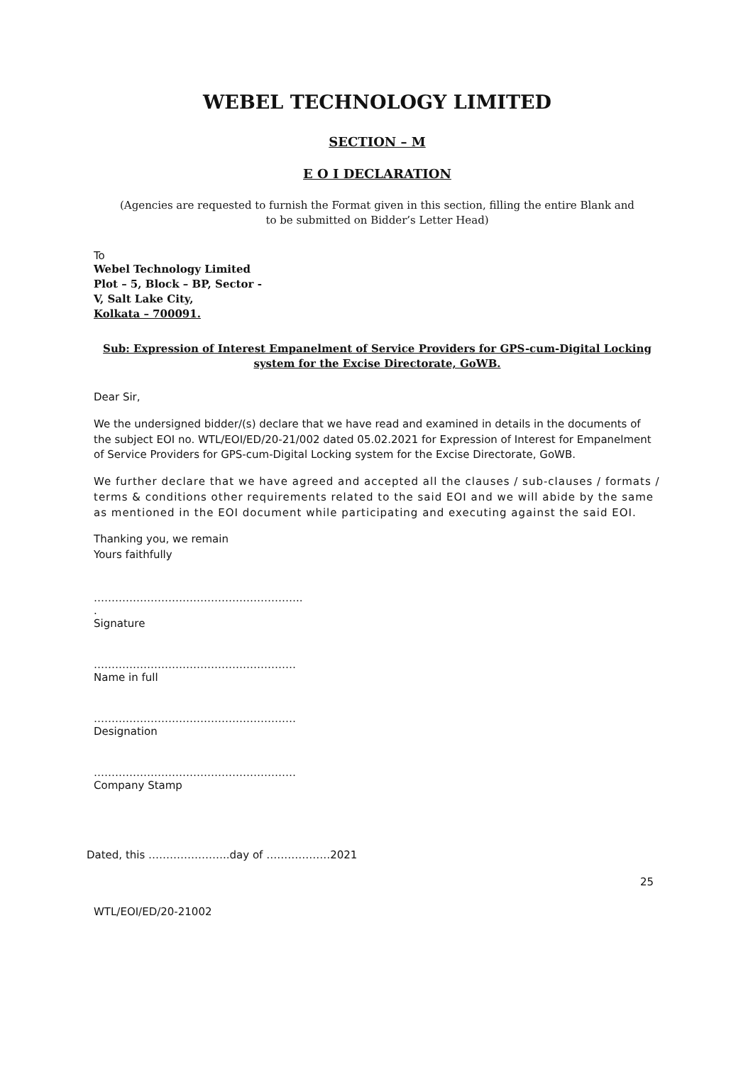WEBEL TECHNOLOGY LIMITED
SECTION – M
E O I DECLARATION
(Agencies are requested to furnish the Format given in this section, filling the entire Blank and
to be submitted on Bidder’s Letter Head)
To
Webel Technology Limited
Plot – 5, Block – BP, Sector -
V, Salt Lake City,
Kolkata – 700091.
Sub: Expression of Interest Empanelment of Service Providers for GPS-cum-Digital Locking system for the Excise Directorate, GoWB.
Dear Sir,
We the undersigned bidder/(s) declare that we have read and examined in details in the documents of the subject EOI no. WTL/EOI/ED/20-21/002 dated 05.02.2021 for Expression of Interest for Empanelment of Service Providers for GPS-cum-Digital Locking system for the Excise Directorate, GoWB.
We further declare that we have agreed and accepted all the clauses / sub-clauses / formats / terms & conditions other requirements related to the said EOI and we will abide by the same as mentioned in the EOI document while participating and executing against the said EOI.
Thanking you, we remain
Yours faithfully
…………………………………………………..
.
Signature
…………………………………………………
Name in full
…………………………………………………
Designation
…………………………………………………
Company Stamp
Dated, this …………………..day of ………………2021
25
WTL/EOI/ED/20-21002